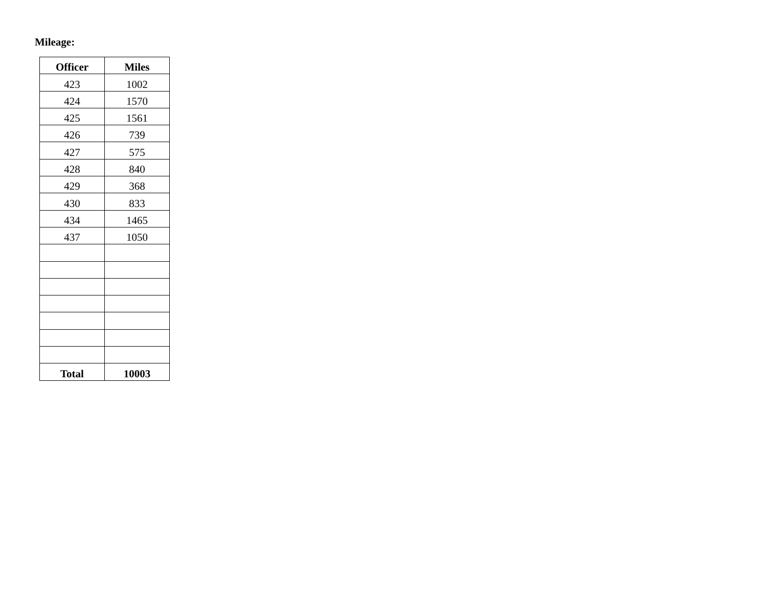Mileage:
| Officer | Miles |
| --- | --- |
| 423 | 1002 |
| 424 | 1570 |
| 425 | 1561 |
| 426 | 739 |
| 427 | 575 |
| 428 | 840 |
| 429 | 368 |
| 430 | 833 |
| 434 | 1465 |
| 437 | 1050 |
| Total | 10003 |